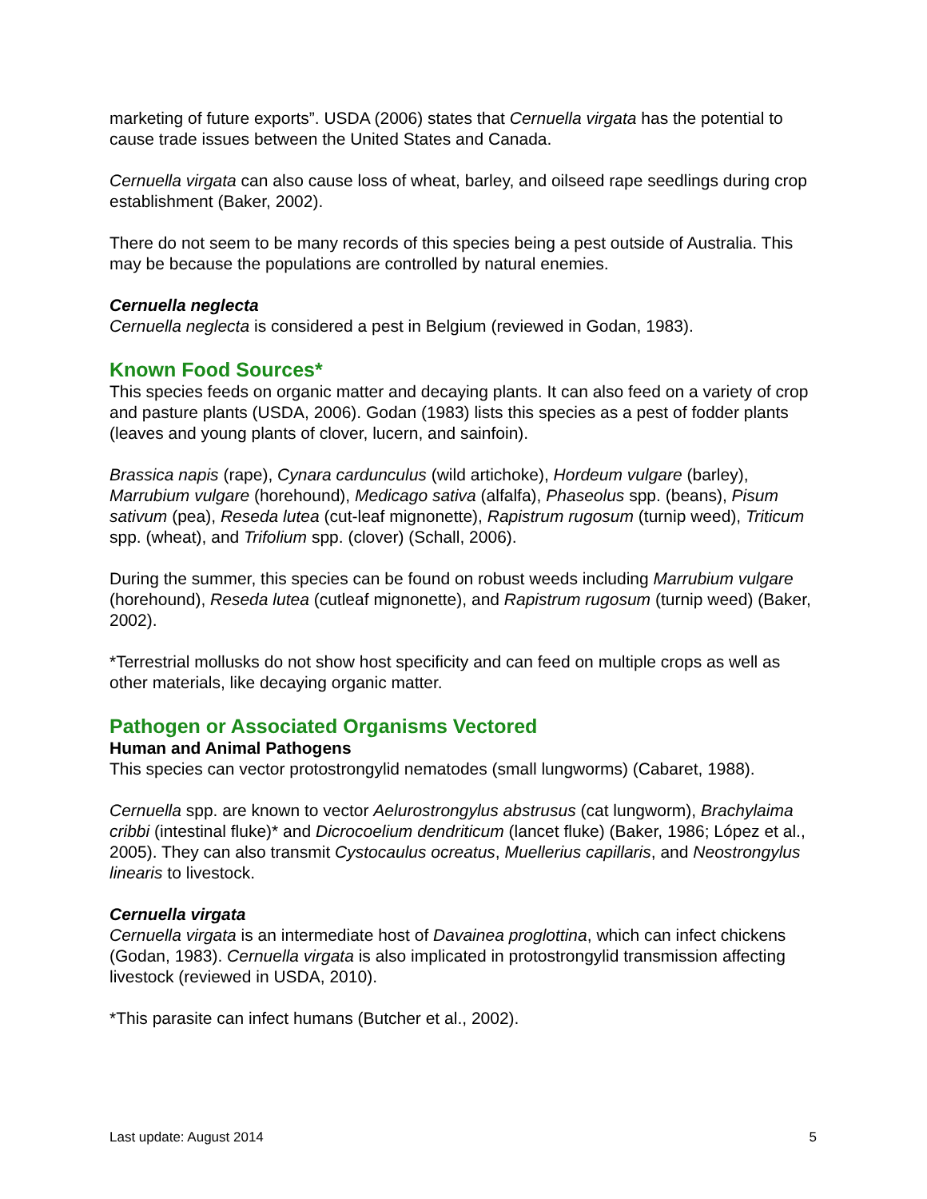marketing of future exports”. USDA (2006) states that Cernuella virgata has the potential to cause trade issues between the United States and Canada.
Cernuella virgata can also cause loss of wheat, barley, and oilseed rape seedlings during crop establishment (Baker, 2002).
There do not seem to be many records of this species being a pest outside of Australia. This may be because the populations are controlled by natural enemies.
Cernuella neglecta
Cernuella neglecta is considered a pest in Belgium (reviewed in Godan, 1983).
Known Food Sources*
This species feeds on organic matter and decaying plants. It can also feed on a variety of crop and pasture plants (USDA, 2006). Godan (1983) lists this species as a pest of fodder plants (leaves and young plants of clover, lucern, and sainfoin).
Brassica napis (rape), Cynara cardunculus (wild artichoke), Hordeum vulgare (barley), Marrubium vulgare (horehound), Medicago sativa (alfalfa), Phaseolus spp. (beans), Pisum sativum (pea), Reseda lutea (cut-leaf mignonette), Rapistrum rugosum (turnip weed), Triticum spp. (wheat), and Trifolium spp. (clover) (Schall, 2006).
During the summer, this species can be found on robust weeds including Marrubium vulgare (horehound), Reseda lutea (cutleaf mignonette), and Rapistrum rugosum (turnip weed) (Baker, 2002).
*Terrestrial mollusks do not show host specificity and can feed on multiple crops as well as other materials, like decaying organic matter.
Pathogen or Associated Organisms Vectored
Human and Animal Pathogens
This species can vector protostrongylid nematodes (small lungworms) (Cabaret, 1988).
Cernuella spp. are known to vector Aelurostrongylus abstrusus (cat lungworm), Brachylaima cribbi (intestinal fluke)* and Dicrocoelium dendriticum (lancet fluke) (Baker, 1986; López et al., 2005). They can also transmit Cystocaulus ocreatus, Muellerius capillaris, and Neostrongylus linearis to livestock.
Cernuella virgata
Cernuella virgata is an intermediate host of Davainea proglottina, which can infect chickens (Godan, 1983). Cernuella virgata is also implicated in protostrongylid transmission affecting livestock (reviewed in USDA, 2010).
*This parasite can infect humans (Butcher et al., 2002).
Last update: August 2014 5